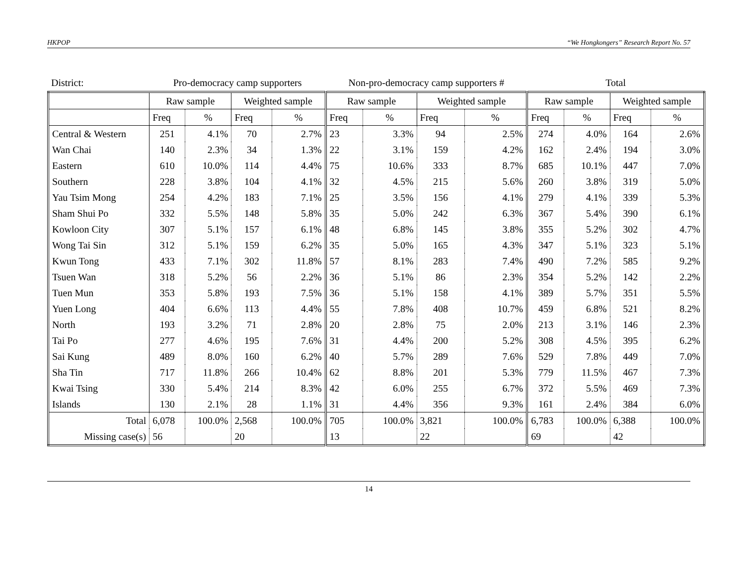HKPOP “We Hongkongers” Research Report No. 57
| District: | Pro-democracy camp supporters | | | | Non-pro-democracy camp supporters # | | | | Total | | | |
| | Raw sample | | Weighted sample | | Raw sample | | Weighted sample | | Raw sample | | Weighted sample | |
| | Freq | % | Freq | % | Freq | % | Freq | % | Freq | % | Freq | % |
| Central & Western | 251 | 4.1% | 70 | 2.7% | 23 | 3.3% | 94 | 2.5% | 274 | 4.0% | 164 | 2.6% |
| Wan Chai | 140 | 2.3% | 34 | 1.3% | 22 | 3.1% | 159 | 4.2% | 162 | 2.4% | 194 | 3.0% |
| Eastern | 610 | 10.0% | 114 | 4.4% | 75 | 10.6% | 333 | 8.7% | 685 | 10.1% | 447 | 7.0% |
| Southern | 228 | 3.8% | 104 | 4.1% | 32 | 4.5% | 215 | 5.6% | 260 | 3.8% | 319 | 5.0% |
| Yau Tsim Mong | 254 | 4.2% | 183 | 7.1% | 25 | 3.5% | 156 | 4.1% | 279 | 4.1% | 339 | 5.3% |
| Sham Shui Po | 332 | 5.5% | 148 | 5.8% | 35 | 5.0% | 242 | 6.3% | 367 | 5.4% | 390 | 6.1% |
| Kowloon City | 307 | 5.1% | 157 | 6.1% | 48 | 6.8% | 145 | 3.8% | 355 | 5.2% | 302 | 4.7% |
| Wong Tai Sin | 312 | 5.1% | 159 | 6.2% | 35 | 5.0% | 165 | 4.3% | 347 | 5.1% | 323 | 5.1% |
| Kwun Tong | 433 | 7.1% | 302 | 11.8% | 57 | 8.1% | 283 | 7.4% | 490 | 7.2% | 585 | 9.2% |
| Tsuen Wan | 318 | 5.2% | 56 | 2.2% | 36 | 5.1% | 86 | 2.3% | 354 | 5.2% | 142 | 2.2% |
| Tuen Mun | 353 | 5.8% | 193 | 7.5% | 36 | 5.1% | 158 | 4.1% | 389 | 5.7% | 351 | 5.5% |
| Yuen Long | 404 | 6.6% | 113 | 4.4% | 55 | 7.8% | 408 | 10.7% | 459 | 6.8% | 521 | 8.2% |
| North | 193 | 3.2% | 71 | 2.8% | 20 | 2.8% | 75 | 2.0% | 213 | 3.1% | 146 | 2.3% |
| Tai Po | 277 | 4.6% | 195 | 7.6% | 31 | 4.4% | 200 | 5.2% | 308 | 4.5% | 395 | 6.2% |
| Sai Kung | 489 | 8.0% | 160 | 6.2% | 40 | 5.7% | 289 | 7.6% | 529 | 7.8% | 449 | 7.0% |
| Sha Tin | 717 | 11.8% | 266 | 10.4% | 62 | 8.8% | 201 | 5.3% | 779 | 11.5% | 467 | 7.3% |
| Kwai Tsing | 330 | 5.4% | 214 | 8.3% | 42 | 6.0% | 255 | 6.7% | 372 | 5.5% | 469 | 7.3% |
| Islands | 130 | 2.1% | 28 | 1.1% | 31 | 4.4% | 356 | 9.3% | 161 | 2.4% | 384 | 6.0% |
| Total | 6,078 | 100.0% | 2,568 | 100.0% | 705 | 100.0% | 3,821 | 100.0% | 6,783 | 100.0% | 6,388 | 100.0% |
| Missing case(s) | 56 | | 20 | | 13 | | 22 | | 69 | | 42 | |
14